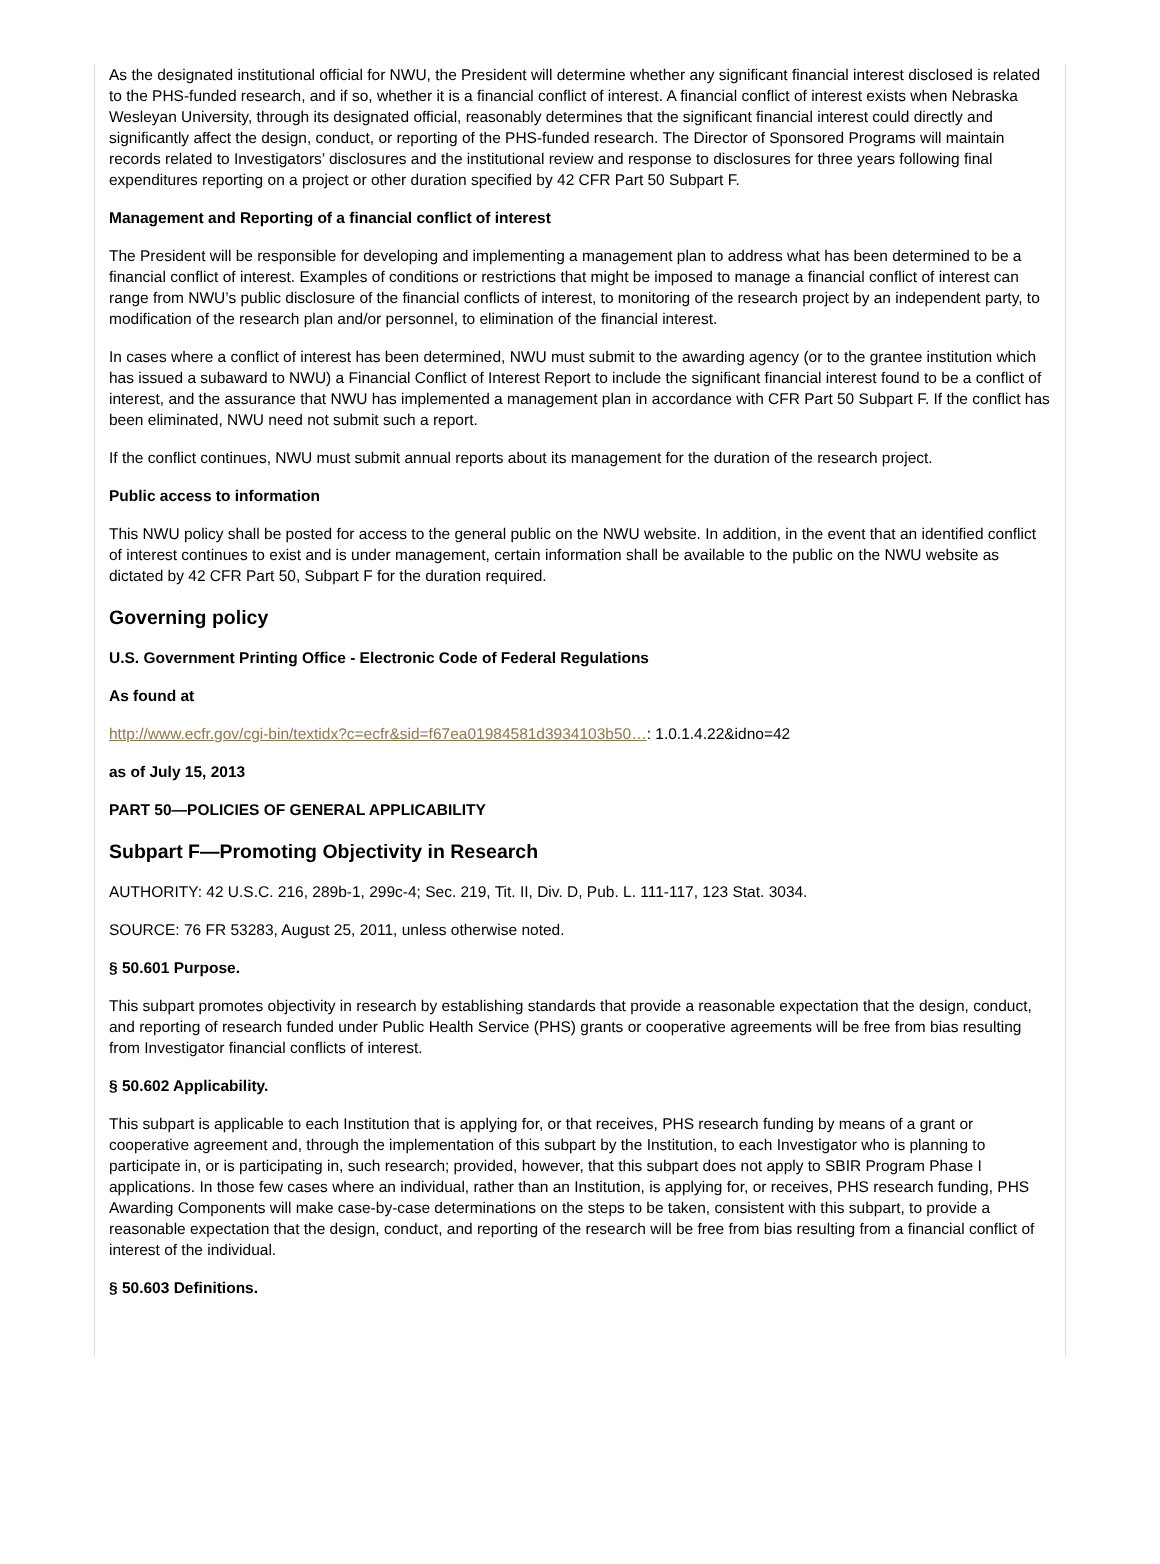As the designated institutional official for NWU, the President will determine whether any significant financial interest disclosed is related to the PHS-funded research, and if so, whether it is a financial conflict of interest. A financial conflict of interest exists when Nebraska Wesleyan University, through its designated official, reasonably determines that the significant financial interest could directly and significantly affect the design, conduct, or reporting of the PHS-funded research. The Director of Sponsored Programs will maintain records related to Investigators’ disclosures and the institutional review and response to disclosures for three years following final expenditures reporting on a project or other duration specified by 42 CFR Part 50 Subpart F.
Management and Reporting of a financial conflict of interest
The President will be responsible for developing and implementing a management plan to address what has been determined to be a financial conflict of interest. Examples of conditions or restrictions that might be imposed to manage a financial conflict of interest can range from NWU’s public disclosure of the financial conflicts of interest, to monitoring of the research project by an independent party, to modification of the research plan and/or personnel, to elimination of the financial interest.
In cases where a conflict of interest has been determined, NWU must submit to the awarding agency (or to the grantee institution which has issued a subaward to NWU) a Financial Conflict of Interest Report to include the significant financial interest found to be a conflict of interest, and the assurance that NWU has implemented a management plan in accordance with CFR Part 50 Subpart F. If the conflict has been eliminated, NWU need not submit such a report.
If the conflict continues, NWU must submit annual reports about its management for the duration of the research project.
Public access to information
This NWU policy shall be posted for access to the general public on the NWU website. In addition, in the event that an identified conflict of interest continues to exist and is under management, certain information shall be available to the public on the NWU website as dictated by 42 CFR Part 50, Subpart F for the duration required.
Governing policy
U.S. Government Printing Office - Electronic Code of Federal Regulations
As found at
http://www.ecfr.gov/cgi-bin/textidx?c=ecfr&sid=f67ea01984581d3934103b50…: 1.0.1.4.22&idno=42
as of July 15, 2013
PART 50—POLICIES OF GENERAL APPLICABILITY
Subpart F—Promoting Objectivity in Research
AUTHORITY: 42 U.S.C. 216, 289b-1, 299c-4; Sec. 219, Tit. II, Div. D, Pub. L. 111-117, 123 Stat. 3034.
SOURCE: 76 FR 53283, August 25, 2011, unless otherwise noted.
§ 50.601 Purpose.
This subpart promotes objectivity in research by establishing standards that provide a reasonable expectation that the design, conduct, and reporting of research funded under Public Health Service (PHS) grants or cooperative agreements will be free from bias resulting from Investigator financial conflicts of interest.
§ 50.602 Applicability.
This subpart is applicable to each Institution that is applying for, or that receives, PHS research funding by means of a grant or cooperative agreement and, through the implementation of this subpart by the Institution, to each Investigator who is planning to participate in, or is participating in, such research; provided, however, that this subpart does not apply to SBIR Program Phase I applications. In those few cases where an individual, rather than an Institution, is applying for, or receives, PHS research funding, PHS Awarding Components will make case-by-case determinations on the steps to be taken, consistent with this subpart, to provide a reasonable expectation that the design, conduct, and reporting of the research will be free from bias resulting from a financial conflict of interest of the individual.
§ 50.603 Definitions.